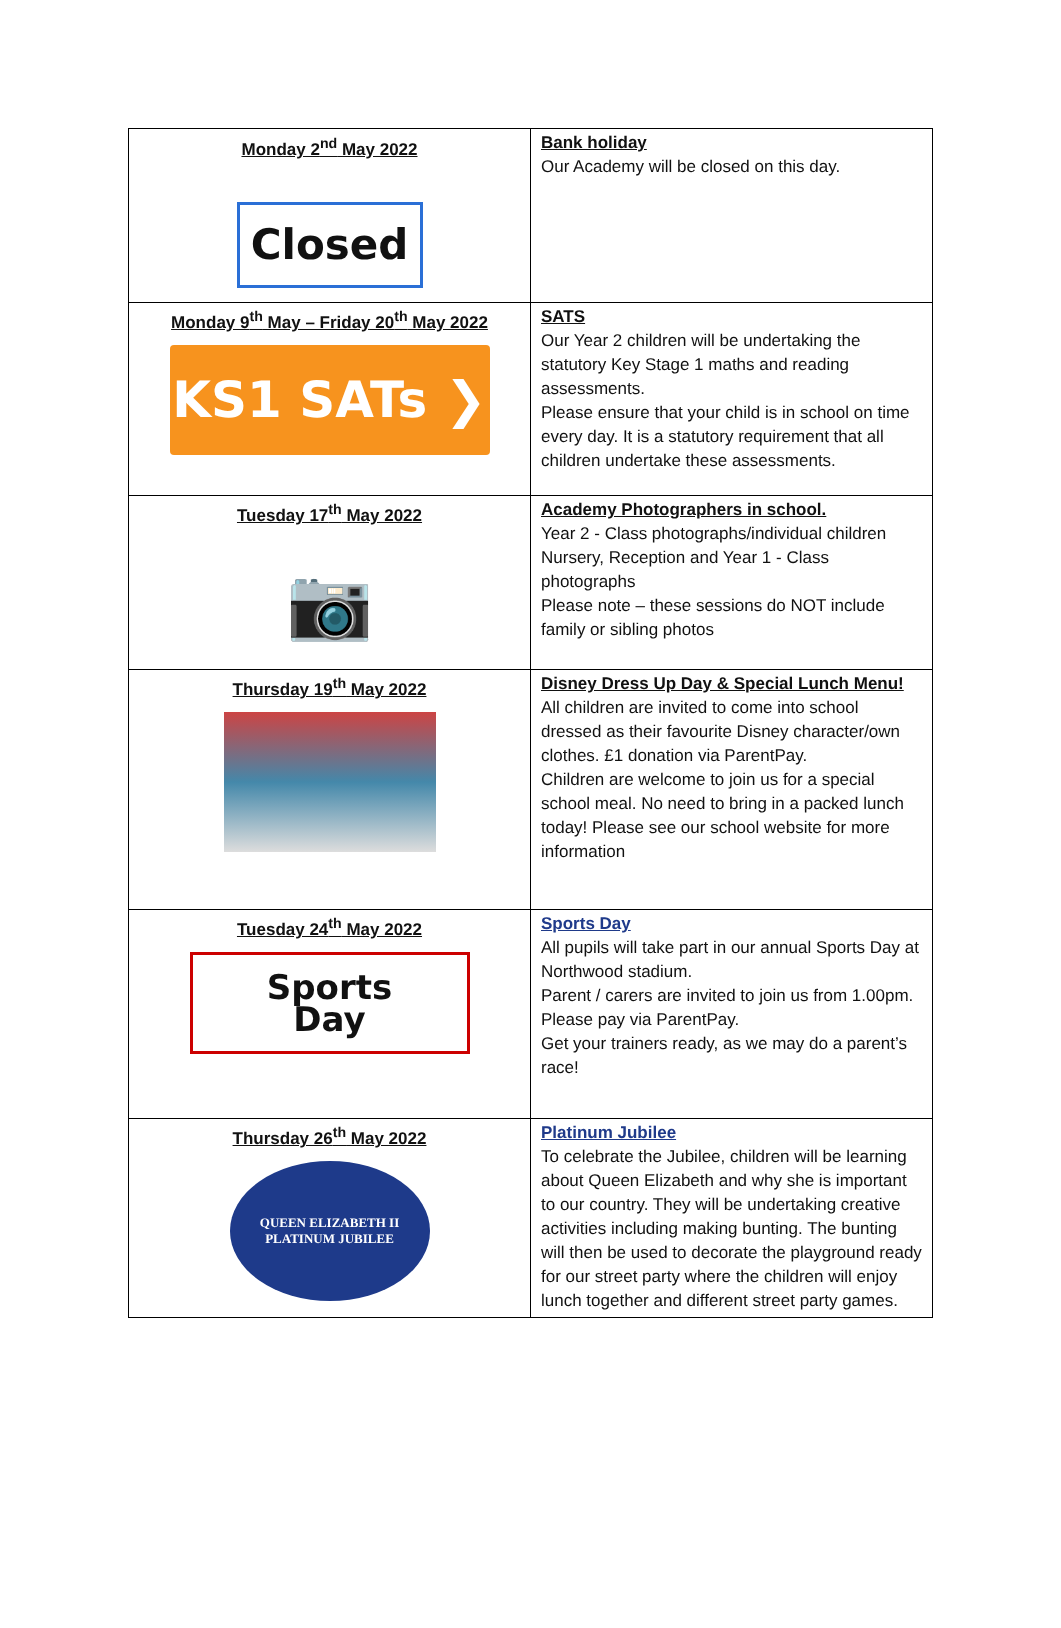| Monday 2<sup>nd</sup> May 2022 Closed | Bank holiday Our Academy will be closed on this day. |
| Monday 9<sup>th</sup> May – Friday 20<sup>th</sup> May 2022 KS1 SATs ❯ | SATS Our Year 2 children will be undertaking the statutory Key Stage 1 maths and reading assessments. Please ensure that your child is in school on time every day. It is a statutory requirement that all children undertake these assessments. |
| Tuesday 17<sup>th</sup> May 2022 📷 | Academy Photographers in school. Year 2 - Class photographs/individual children Nursery, Reception and Year 1 - Class photographs Please note – these sessions do NOT include family or sibling photos |
| Thursday 19<sup>th</sup> May 2022 | Disney Dress Up Day & Special Lunch Menu! All children are invited to come into school dressed as their favourite Disney character/own clothes. £1 donation via ParentPay. Children are welcome to join us for a special school meal. No need to bring in a packed lunch today! Please see our school website for more information |
| Tuesday 24<sup>th</sup> May 2022 Sports Day | Sports Day All pupils will take part in our annual Sports Day at Northwood stadium. Parent / carers are invited to join us from 1.00pm. Please pay via ParentPay. Get your trainers ready, as we may do a parent’s race! |
| Thursday 26<sup>th</sup> May 2022 QUEEN ELIZABETH II PLATINUM JUBILEE | Platinum Jubilee To celebrate the Jubilee, children will be learning about Queen Elizabeth and why she is important to our country. They will be undertaking creative activities including making bunting. The bunting will then be used to decorate the playground ready for our street party where the children will enjoy lunch together and different street party games. |